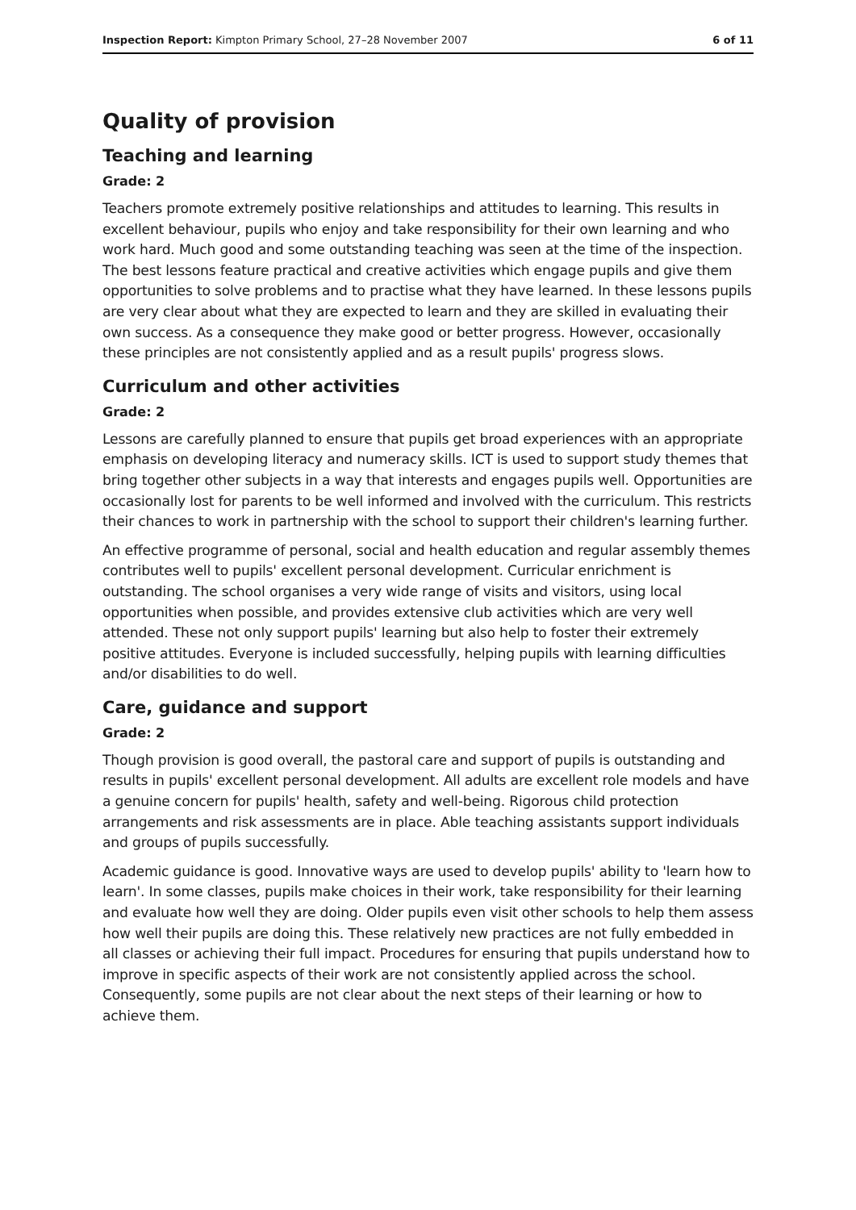Inspection Report: Kimpton Primary School, 27–28 November 2007 6 of 11
Quality of provision
Teaching and learning
Grade: 2
Teachers promote extremely positive relationships and attitudes to learning. This results in excellent behaviour, pupils who enjoy and take responsibility for their own learning and who work hard. Much good and some outstanding teaching was seen at the time of the inspection. The best lessons feature practical and creative activities which engage pupils and give them opportunities to solve problems and to practise what they have learned. In these lessons pupils are very clear about what they are expected to learn and they are skilled in evaluating their own success. As a consequence they make good or better progress. However, occasionally these principles are not consistently applied and as a result pupils' progress slows.
Curriculum and other activities
Grade: 2
Lessons are carefully planned to ensure that pupils get broad experiences with an appropriate emphasis on developing literacy and numeracy skills. ICT is used to support study themes that bring together other subjects in a way that interests and engages pupils well. Opportunities are occasionally lost for parents to be well informed and involved with the curriculum. This restricts their chances to work in partnership with the school to support their children's learning further.
An effective programme of personal, social and health education and regular assembly themes contributes well to pupils' excellent personal development. Curricular enrichment is outstanding. The school organises a very wide range of visits and visitors, using local opportunities when possible, and provides extensive club activities which are very well attended. These not only support pupils' learning but also help to foster their extremely positive attitudes. Everyone is included successfully, helping pupils with learning difficulties and/or disabilities to do well.
Care, guidance and support
Grade: 2
Though provision is good overall, the pastoral care and support of pupils is outstanding and results in pupils' excellent personal development. All adults are excellent role models and have a genuine concern for pupils' health, safety and well-being. Rigorous child protection arrangements and risk assessments are in place. Able teaching assistants support individuals and groups of pupils successfully.
Academic guidance is good. Innovative ways are used to develop pupils' ability to 'learn how to learn'. In some classes, pupils make choices in their work, take responsibility for their learning and evaluate how well they are doing. Older pupils even visit other schools to help them assess how well their pupils are doing this. These relatively new practices are not fully embedded in all classes or achieving their full impact. Procedures for ensuring that pupils understand how to improve in specific aspects of their work are not consistently applied across the school. Consequently, some pupils are not clear about the next steps of their learning or how to achieve them.